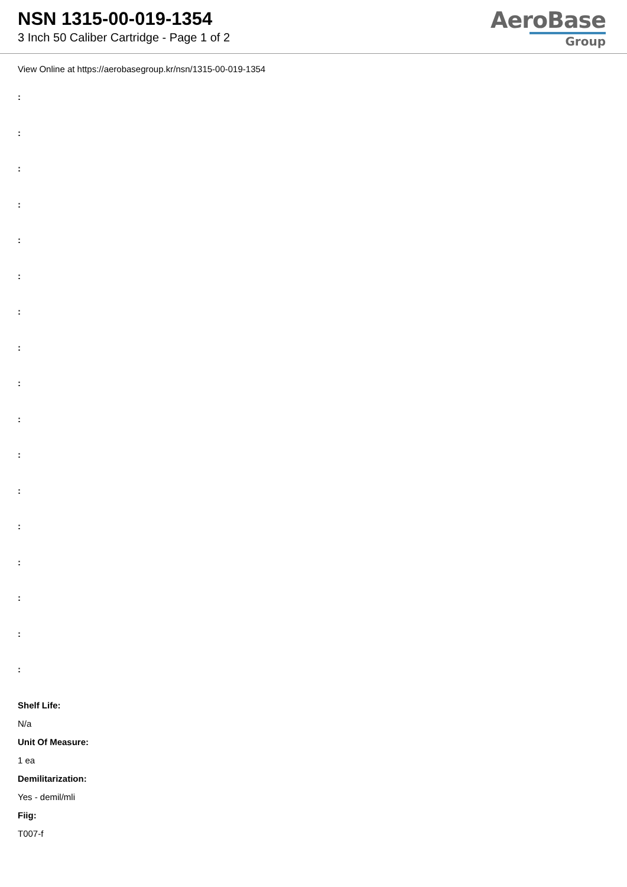NSN 1315-00-019-1354
3 Inch 50 Caliber Cartridge - Page 1 of 2
AeroBase
Group
View Online at https://aerobasegroup.kr/nsn/1315-00-019-1354
:
:
:
:
:
:
:
:
:
:
:
:
:
:
:
:
:
Shelf Life:
N/a
Unit Of Measure:
1 ea
Demilitarization:
Yes - demil/mli
Fiig:
T007-f